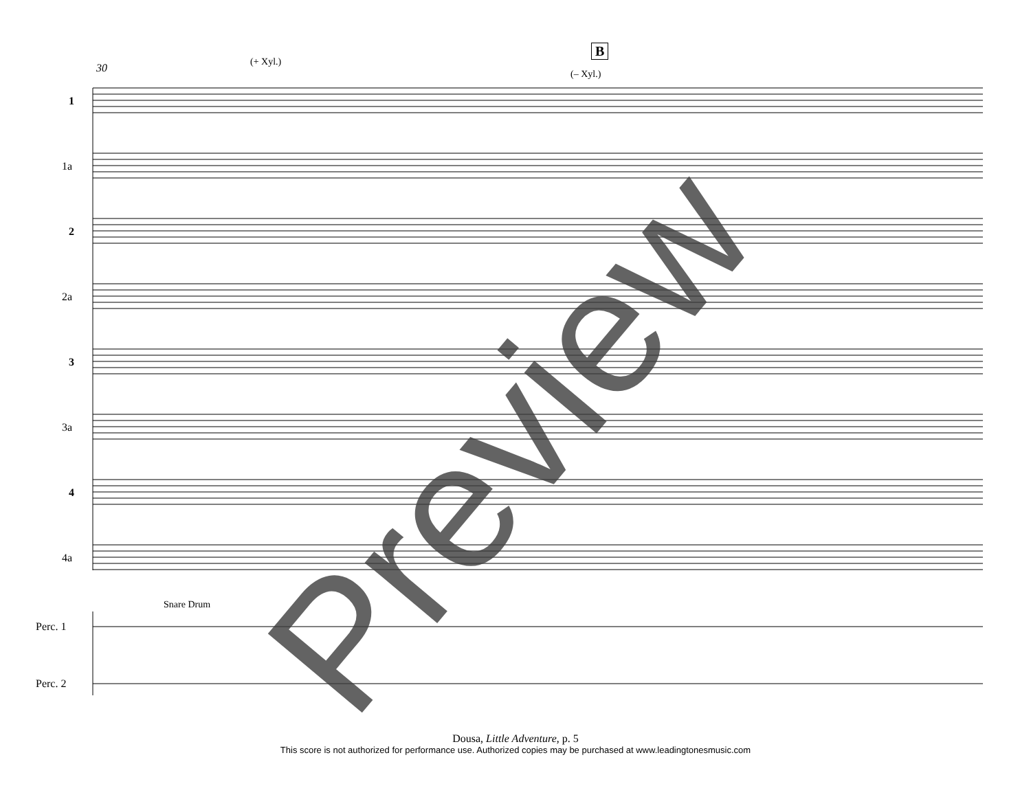30 (+ Xyl.)
B
(– Xyl.)
1
1a
2
2a
3
3a
4
4a
Snare Drum
Perc. 1
Perc. 2 Preview
Dousa, Little Adventure, p. 5
This score is not authorized for performance use. Authorized copies may be purchased at www.leadingtonesmusic.com